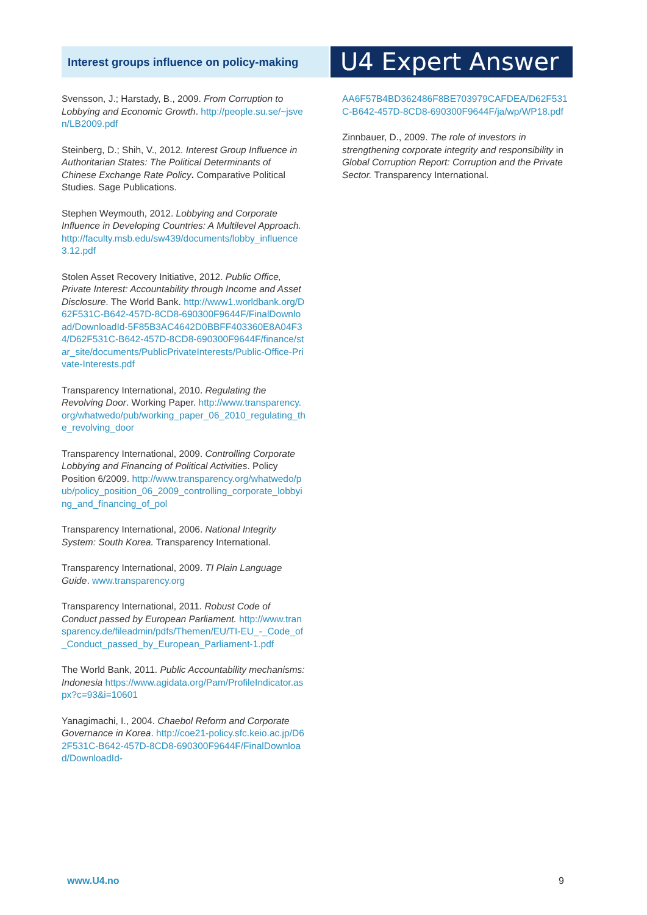Interest groups influence on policy-making
U4 Expert Answer
Svensson, J.; Harstady, B., 2009. From Corruption to Lobbying and Economic Growth. http://people.su.se/~jsven/LB2009.pdf
Steinberg, D.; Shih, V., 2012. Interest Group Influence in Authoritarian States: The Political Determinants of Chinese Exchange Rate Policy. Comparative Political Studies. Sage Publications.
Stephen Weymouth, 2012. Lobbying and Corporate Influence in Developing Countries: A Multilevel Approach. http://faculty.msb.edu/sw439/documents/lobby_influence3.12.pdf
Stolen Asset Recovery Initiative, 2012. Public Office, Private Interest: Accountability through Income and Asset Disclosure. The World Bank. http://www1.worldbank.org/D62F531C-B642-457D-8CD8-690300F9644F/FinalDownload/DownloadId-5F85B3AC4642D0BBFF403360E8A04F34/D62F531C-B642-457D-8CD8-690300F9644F/finance/star_site/documents/PublicPrivateInterests/Public-Office-Private-Interests.pdf
Transparency International, 2010. Regulating the Revolving Door. Working Paper. http://www.transparency.org/whatwedo/pub/working_paper_06_2010_regulating_the_revolving_door
Transparency International, 2009. Controlling Corporate Lobbying and Financing of Political Activities. Policy Position 6/2009. http://www.transparency.org/whatwedo/pub/policy_position_06_2009_controlling_corporate_lobbying_and_financing_of_pol
Transparency International, 2006. National Integrity System: South Korea. Transparency International.
Transparency International, 2009. TI Plain Language Guide. www.transparency.org
Transparency International, 2011. Robust Code of Conduct passed by European Parliament. http://www.transparency.de/fileadmin/pdfs/Themen/EU/TI-EU_-_Code_of_Conduct_passed_by_European_Parliament-1.pdf
The World Bank, 2011. Public Accountability mechanisms: Indonesia https://www.agidata.org/Pam/ProfileIndicator.aspx?c=93&i=10601
Yanagimachi, I., 2004. Chaebol Reform and Corporate Governance in Korea. http://coe21-policy.sfc.keio.ac.jp/D62F531C-B642-457D-8CD8-690300F9644F/FinalDownload/DownloadId-
AA6F57B4BD362486F8BE703979CAFDEA/D62F531C-B642-457D-8CD8-690300F9644F/ja/wp/WP18.pdf
Zinnbauer, D., 2009. The role of investors in strengthening corporate integrity and responsibility in Global Corruption Report: Corruption and the Private Sector. Transparency International.
www.U4.no 9